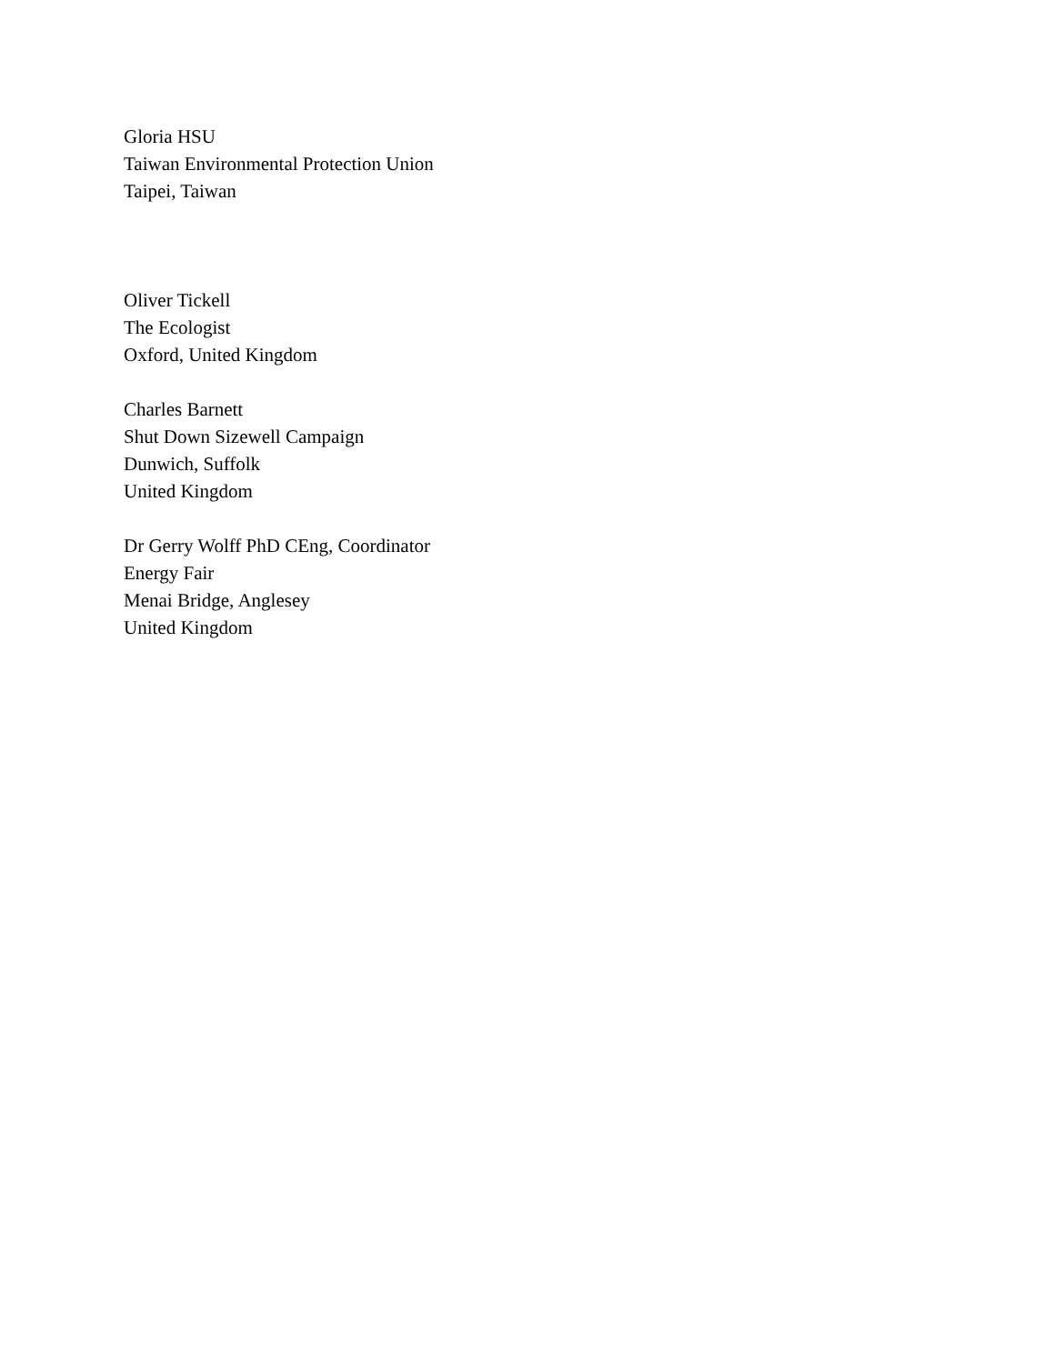Gloria HSU
Taiwan Environmental Protection Union
Taipei, Taiwan
Oliver Tickell
The Ecologist
Oxford, United Kingdom
Charles Barnett
Shut Down Sizewell Campaign
Dunwich, Suffolk
United Kingdom
Dr Gerry Wolff PhD CEng, Coordinator
Energy Fair
Menai Bridge, Anglesey
United Kingdom